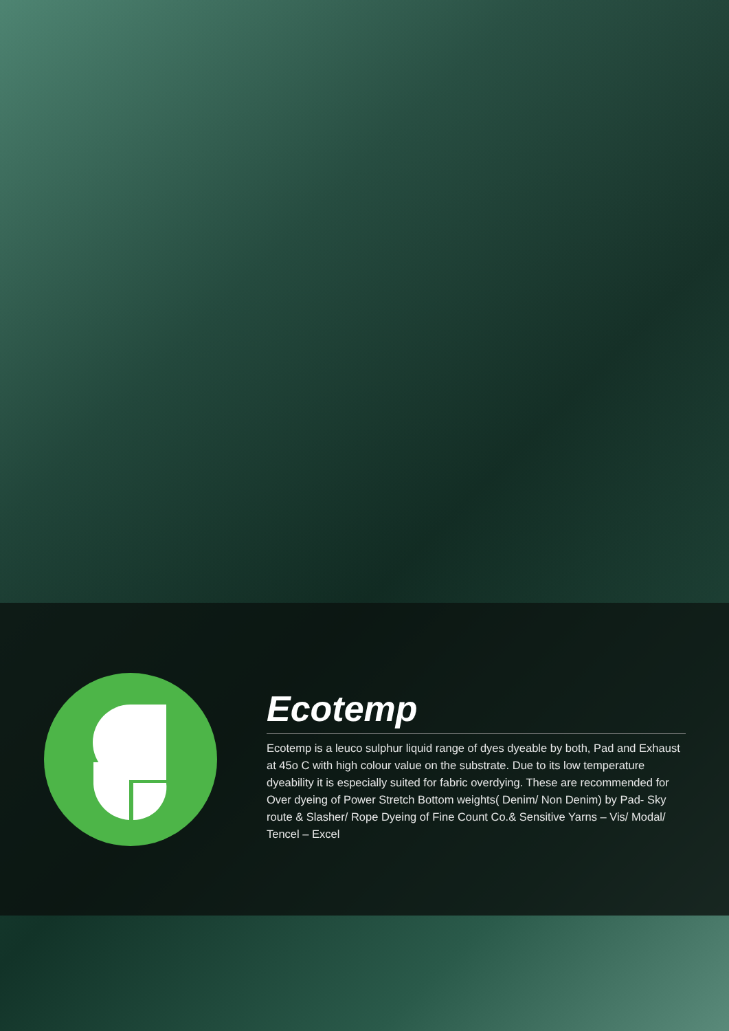Ecotemp
Ecotemp is a leuco sulphur liquid range of dyes dyeable by both, Pad and Exhaust at 45o C with high colour value on the substrate. Due to its low temperature dyeability it is especially suited for fabric overdying. These are recommended for Over dyeing of Power Stretch Bottom weights( Denim/ Non Denim) by Pad- Sky route & Slasher/ Rope Dyeing of Fine Count Co.& Sensitive Yarns – Vis/ Modal/ Tencel – Excel